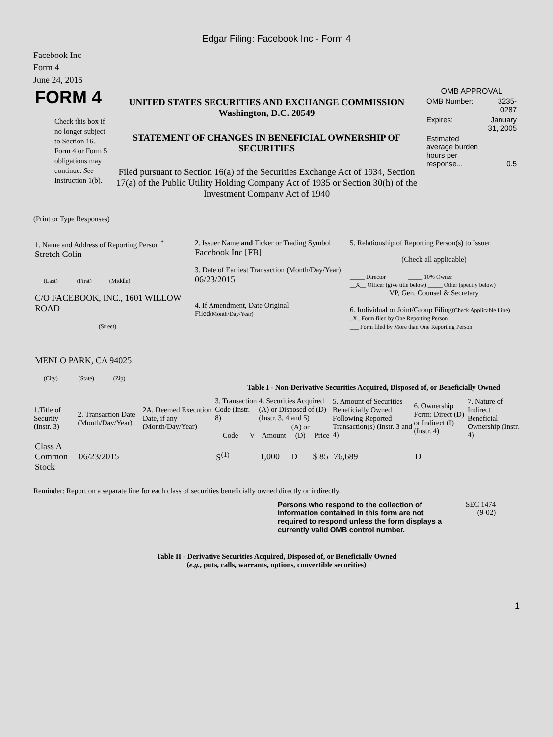Edgar Filing: Facebook Inc - Form 4
Facebook Inc
Form 4
June 24, 2015
| FORM 4 Check this box if no longer subject to Section 16. Form 4 or Form 5 obligations may continue. See Instruction 1(b). | UNITED STATES SECURITIES AND EXCHANGE COMMISSION Washington, D.C. 20549 STATEMENT OF CHANGES IN BENEFICIAL OWNERSHIP OF SECURITIES Filed pursuant to Section 16(a) of the Securities Exchange Act of 1934, Section 17(a) of the Public Utility Holding Company Act of 1935 or Section 30(h) of the Investment Company Act of 1940 | OMB APPROVAL / OMB Number: / 3235-0287 / / Expires: / January 31, 2005 / / Estimated average burden hours per response... / 0.5 / |
(Print or Type Responses)
| 1. Name and Address of Reporting Person <sup>*</sup> Stretch Colin (Last) (First) (Middle) C/O FACEBOOK, INC., 1601 WILLOW ROAD (Street) MENLO PARK, CA 94025 (City) (State) (Zip) | 2. Issuer Name and Ticker or Trading Symbol Facebook Inc [FB] 3. Date of Earliest Transaction (Month/Day/Year) 06/23/2015 4. If Amendment, Date Original Filed (Month/Day/Year) | 5. Relationship of Reporting Person(s) to Issuer (Check all applicable) _____ Director _____ 10% Owner __X__ Officer (give title below) _____ Other (specify below) VP, Gen. Counsel & Secretary 6. Individual or Joint/Group Filing (Check Applicable Line) _X_ Form filed by One Reporting Person ___ Form filed by More than One Reporting Person |
Table I - Non-Derivative Securities Acquired, Disposed of, or Beneficially Owned
| 1.Title of Security (Instr. 3) | 2. Transaction Date (Month/Day/Year) | 2A. Deemed Execution Date, if any (Month/Day/Year) | 3. Transaction Code (Instr. 8) | | 4. Securities Acquired (A) or Disposed of (D) (Instr. 3, 4 and 5) | | | 5. Amount of Securities Beneficially Owned Following Reported Transaction(s) (Instr. 3 and 4) | 6. Ownership Form: Direct (D) or Indirect (I) (Instr. 4) | 7. Nature of Indirect Beneficial Ownership (Instr. 4) |
| --- | --- | --- | --- | --- | --- | --- | --- | --- | --- | --- |
| | | | Code | V | Amount | (A) or (D) | Price | | | |
| Class A Common Stock | 06/23/2015 | | S<sup>(1)</sup> | | 1,000 | D | $ 85 | 76,689 | D | |
Reminder: Report on a separate line for each class of securities beneficially owned directly or indirectly.
| Persons who respond to the collection of information contained in this form are not required to respond unless the form displays a currently valid OMB control number. | SEC 1474 (9-02) |
Table II - Derivative Securities Acquired, Disposed of, or Beneficially Owned
(e.g., puts, calls, warrants, options, convertible securities)
1